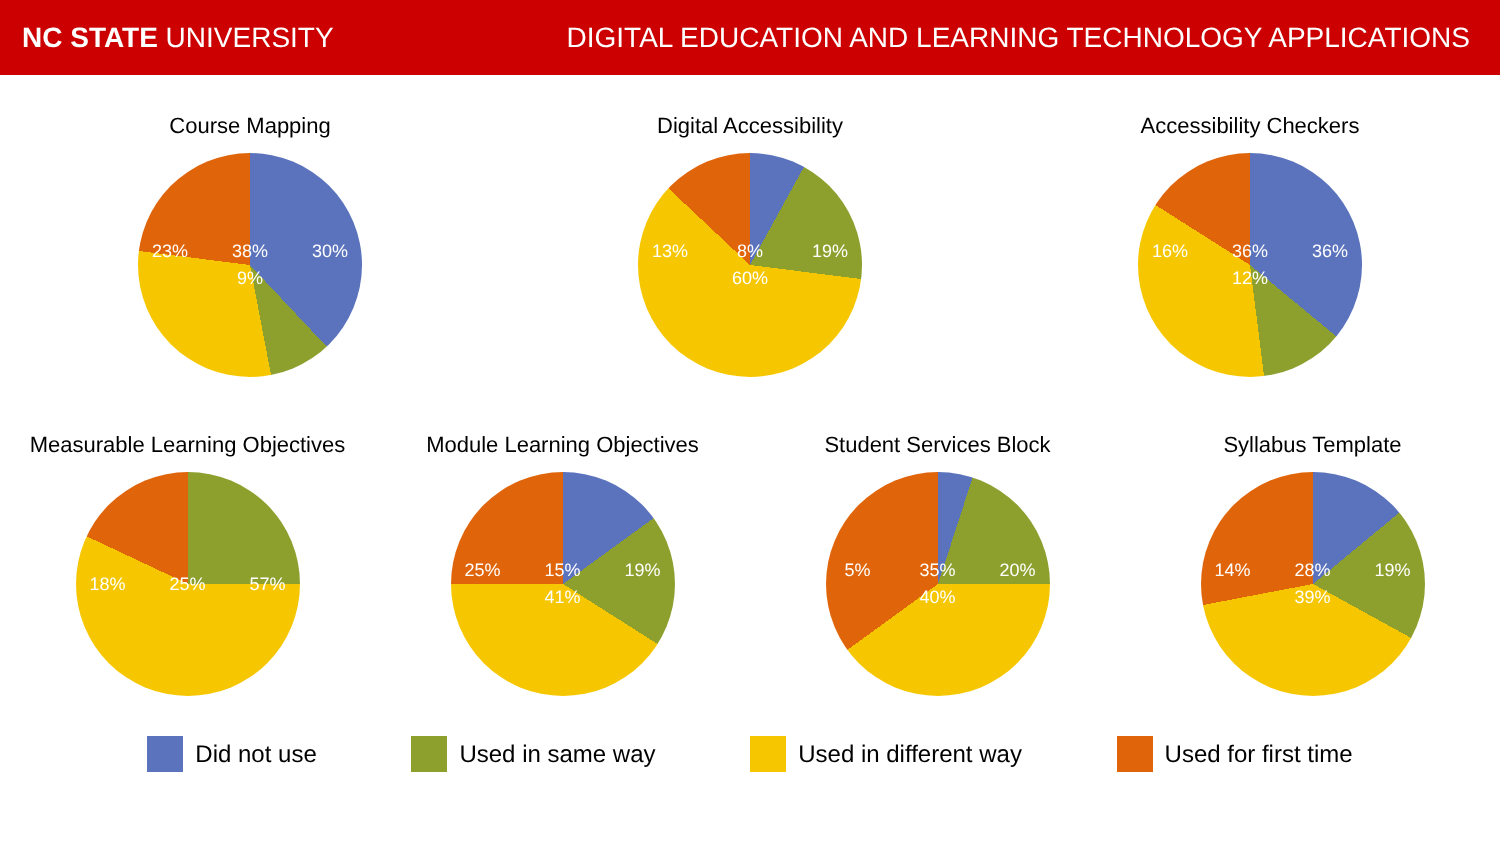NC STATE UNIVERSITY
DIGITAL EDUCATION AND LEARNING TECHNOLOGY APPLICATIONS
Course Mapping
23% 38% 30% 9%
Digital Accessibility
13% 8% 19% 60%
Accessibility Checkers
16% 36% 36% 12%
Measurable Learning Objectives
18% 25% 57%
Module Learning Objectives
25% 15% 19% 41%
Student Services Block
5% 35% 20% 40%
Syllabus Template
14% 28% 19% 39%
Did not use Used in same way Used in different way Used for first time